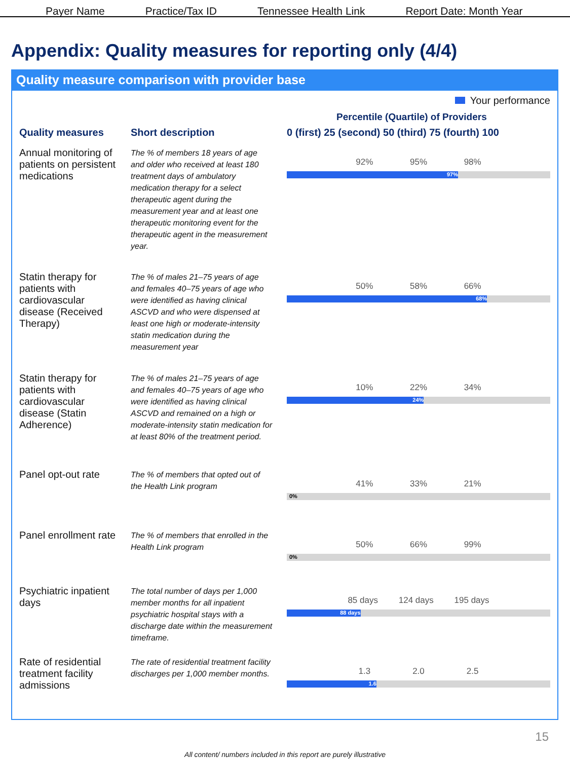Payer Name Practice/Tax ID Tennessee Health Link Report Date: Month Year
Appendix: Quality measures for reporting only (4/4)
Quality measure comparison with provider base
Your performance
Percentile (Quartile) of Providers
| Quality measures | Short description | 0 (first) 25 (second) 50 (third) 75 (fourth) 100 |
| --- | --- | --- |
| Annual monitoring of patients on persistent medications | The % of members 18 years of age and older who received at least 180 treatment days of ambulatory medication therapy for a select therapeutic agent during the measurement year and at least one therapeutic monitoring event for the therapeutic agent in the measurement year. | 92% 95% 98% 97% |
| Statin therapy for patients with cardiovascular disease (Received Therapy) | The % of males 21–75 years of age and females 40–75 years of age who were identified as having clinical ASCVD and who were dispensed at least one high or moderate-intensity statin medication during the measurement year | 50% 58% 66% 68% |
| Statin therapy for patients with cardiovascular disease (Statin Adherence) | The % of males 21–75 years of age and females 40–75 years of age who were identified as having clinical ASCVD and remained on a high or moderate-intensity statin medication for at least 80% of the treatment period. | 10% 22% 34% 24% |
| Panel opt-out rate | The % of members that opted out of the Health Link program | 41% 33% 21% 0% |
| Panel enrollment rate | The % of members that enrolled in the Health Link program | 50% 66% 99% 0% |
| Psychiatric inpatient days | The total number of days per 1,000 member months for all inpatient psychiatric hospital stays with a discharge date within the measurement timeframe. | 85 days 124 days 195 days 88 days |
| Rate of residential treatment facility admissions | The rate of residential treatment facility discharges per 1,000 member months. | 1.3 2.0 2.5 1.6 |
15
All content/ numbers included in this report are purely illustrative